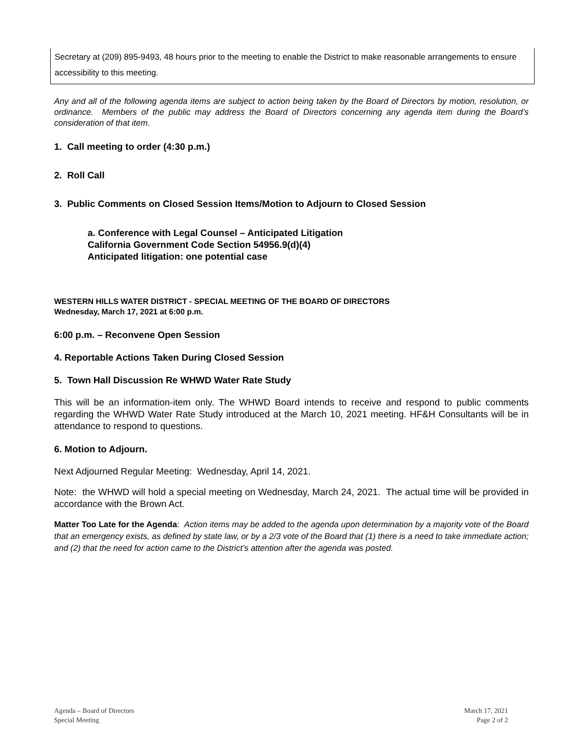Secretary at (209) 895-9493, 48 hours prior to the meeting to enable the District to make reasonable arrangements to ensure accessibility to this meeting.
Any and all of the following agenda items are subject to action being taken by the Board of Directors by motion, resolution, or ordinance. Members of the public may address the Board of Directors concerning any agenda item during the Board’s consideration of that item.
1. Call meeting to order (4:30 p.m.)
2. Roll Call
3. Public Comments on Closed Session Items/Motion to Adjourn to Closed Session
a. Conference with Legal Counsel – Anticipated Litigation
California Government Code Section 54956.9(d)(4)
Anticipated litigation: one potential case
WESTERN HILLS WATER DISTRICT - SPECIAL MEETING OF THE BOARD OF DIRECTORS
Wednesday, March 17, 2021 at 6:00 p.m.
6:00 p.m. – Reconvene Open Session
4. Reportable Actions Taken During Closed Session
5. Town Hall Discussion Re WHWD Water Rate Study
This will be an information-item only. The WHWD Board intends to receive and respond to public comments regarding the WHWD Water Rate Study introduced at the March 10, 2021 meeting. HF&H Consultants will be in attendance to respond to questions.
6. Motion to Adjourn.
Next Adjourned Regular Meeting: Wednesday, April 14, 2021.
Note: the WHWD will hold a special meeting on Wednesday, March 24, 2021. The actual time will be provided in accordance with the Brown Act.
Matter Too Late for the Agenda: Action items may be added to the agenda upon determination by a majority vote of the Board that an emergency exists, as defined by state law, or by a 2/3 vote of the Board that (1) there is a need to take immediate action; and (2) that the need for action came to the District’s attention after the agenda was posted.
Agenda – Board of Directors
Special Meeting
March 17, 2021
Page 2 of 2